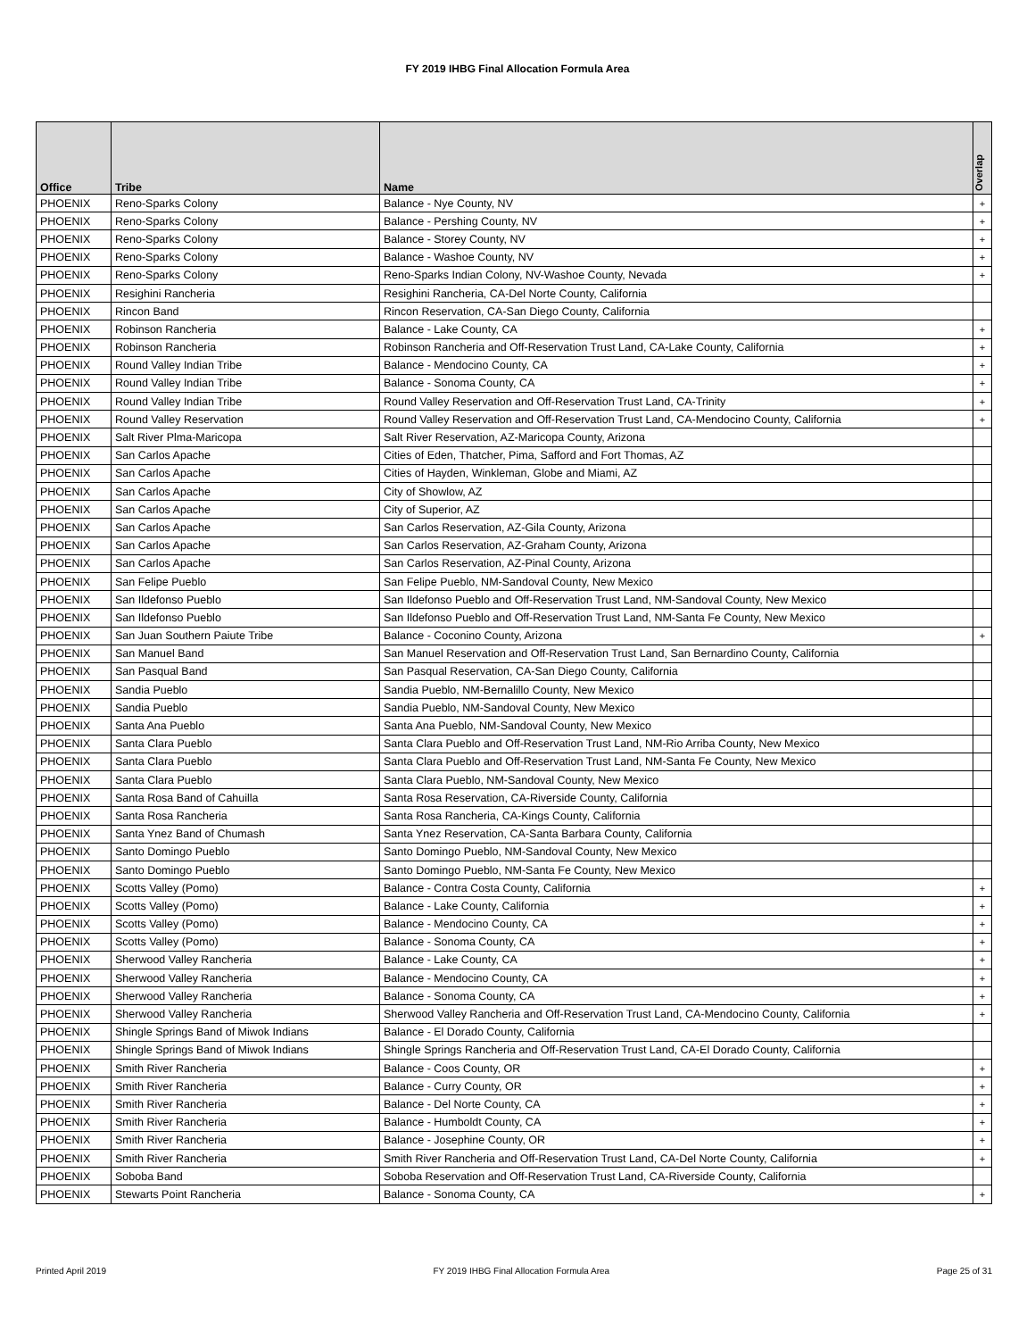FY 2019 IHBG Final Allocation Formula Area
| Office | Tribe | Name | Overlap |
| --- | --- | --- | --- |
| PHOENIX | Reno-Sparks Colony | Balance - Nye County, NV | + |
| PHOENIX | Reno-Sparks Colony | Balance - Pershing County, NV | + |
| PHOENIX | Reno-Sparks Colony | Balance - Storey County, NV | + |
| PHOENIX | Reno-Sparks Colony | Balance - Washoe County, NV | + |
| PHOENIX | Reno-Sparks Colony | Reno-Sparks Indian Colony, NV-Washoe County, Nevada | + |
| PHOENIX | Resighini Rancheria | Resighini Rancheria, CA-Del Norte County, California | |
| PHOENIX | Rincon Band | Rincon Reservation, CA-San Diego County, California | |
| PHOENIX | Robinson Rancheria | Balance - Lake County, CA | + |
| PHOENIX | Robinson Rancheria | Robinson Rancheria and Off-Reservation Trust Land, CA-Lake County, California | + |
| PHOENIX | Round Valley Indian Tribe | Balance - Mendocino County, CA | + |
| PHOENIX | Round Valley Indian Tribe | Balance - Sonoma County, CA | + |
| PHOENIX | Round Valley Indian Tribe | Round Valley Reservation and Off-Reservation Trust Land, CA-Trinity | + |
| PHOENIX | Round Valley Reservation | Round Valley Reservation and Off-Reservation Trust Land, CA-Mendocino County, California | + |
| PHOENIX | Salt River Plma-Maricopa | Salt River Reservation, AZ-Maricopa County, Arizona | |
| PHOENIX | San Carlos Apache | Cities of Eden, Thatcher, Pima, Safford and Fort Thomas, AZ | |
| PHOENIX | San Carlos Apache | Cities of Hayden, Winkleman, Globe and Miami, AZ | |
| PHOENIX | San Carlos Apache | City of Showlow, AZ | |
| PHOENIX | San Carlos Apache | City of Superior, AZ | |
| PHOENIX | San Carlos Apache | San Carlos Reservation, AZ-Gila County, Arizona | |
| PHOENIX | San Carlos Apache | San Carlos Reservation, AZ-Graham County, Arizona | |
| PHOENIX | San Carlos Apache | San Carlos Reservation, AZ-Pinal County, Arizona | |
| PHOENIX | San Felipe Pueblo | San Felipe Pueblo, NM-Sandoval County, New Mexico | |
| PHOENIX | San Ildefonso Pueblo | San Ildefonso Pueblo and Off-Reservation Trust Land, NM-Sandoval County, New Mexico | |
| PHOENIX | San Ildefonso Pueblo | San Ildefonso Pueblo and Off-Reservation Trust Land, NM-Santa Fe County, New Mexico | |
| PHOENIX | San Juan Southern Paiute Tribe | Balance - Coconino County, Arizona | + |
| PHOENIX | San Manuel Band | San Manuel Reservation and Off-Reservation Trust Land, San Bernardino County, California | |
| PHOENIX | San Pasqual Band | San Pasqual Reservation, CA-San Diego County, California | |
| PHOENIX | Sandia Pueblo | Sandia Pueblo, NM-Bernalillo County, New Mexico | |
| PHOENIX | Sandia Pueblo | Sandia Pueblo, NM-Sandoval County, New Mexico | |
| PHOENIX | Santa Ana Pueblo | Santa Ana Pueblo, NM-Sandoval County, New Mexico | |
| PHOENIX | Santa Clara Pueblo | Santa Clara Pueblo and Off-Reservation Trust Land, NM-Rio Arriba County, New Mexico | |
| PHOENIX | Santa Clara Pueblo | Santa Clara Pueblo and Off-Reservation Trust Land, NM-Santa Fe County, New Mexico | |
| PHOENIX | Santa Clara Pueblo | Santa Clara Pueblo, NM-Sandoval County, New Mexico | |
| PHOENIX | Santa Rosa Band of Cahuilla | Santa Rosa Reservation, CA-Riverside County, California | |
| PHOENIX | Santa Rosa Rancheria | Santa Rosa Rancheria, CA-Kings County, California | |
| PHOENIX | Santa Ynez Band of Chumash | Santa Ynez Reservation, CA-Santa Barbara County, California | |
| PHOENIX | Santo Domingo Pueblo | Santo Domingo Pueblo, NM-Sandoval County, New Mexico | |
| PHOENIX | Santo Domingo Pueblo | Santo Domingo Pueblo, NM-Santa Fe County, New Mexico | |
| PHOENIX | Scotts Valley (Pomo) | Balance - Contra Costa County, California | + |
| PHOENIX | Scotts Valley (Pomo) | Balance - Lake County, California | + |
| PHOENIX | Scotts Valley (Pomo) | Balance - Mendocino County, CA | + |
| PHOENIX | Scotts Valley (Pomo) | Balance - Sonoma County, CA | + |
| PHOENIX | Sherwood Valley Rancheria | Balance - Lake County, CA | + |
| PHOENIX | Sherwood Valley Rancheria | Balance - Mendocino County, CA | + |
| PHOENIX | Sherwood Valley Rancheria | Balance - Sonoma County, CA | + |
| PHOENIX | Sherwood Valley Rancheria | Sherwood Valley Rancheria and Off-Reservation Trust Land, CA-Mendocino County, California | + |
| PHOENIX | Shingle Springs Band of Miwok Indians | Balance - El Dorado County, California | |
| PHOENIX | Shingle Springs Band of Miwok Indians | Shingle Springs Rancheria and Off-Reservation Trust Land, CA-El Dorado County, California | |
| PHOENIX | Smith River Rancheria | Balance - Coos County, OR | + |
| PHOENIX | Smith River Rancheria | Balance - Curry County, OR | + |
| PHOENIX | Smith River Rancheria | Balance - Del Norte County, CA | + |
| PHOENIX | Smith River Rancheria | Balance - Humboldt County, CA | + |
| PHOENIX | Smith River Rancheria | Balance - Josephine County, OR | + |
| PHOENIX | Smith River Rancheria | Smith River Rancheria and Off-Reservation Trust Land, CA-Del Norte County, California | + |
| PHOENIX | Soboba Band | Soboba Reservation and Off-Reservation Trust Land, CA-Riverside County, California | |
| PHOENIX | Stewarts Point Rancheria | Balance - Sonoma County, CA | + |
Printed April 2019 FY 2019 IHBG Final Allocation Formula Area Page 25 of 31